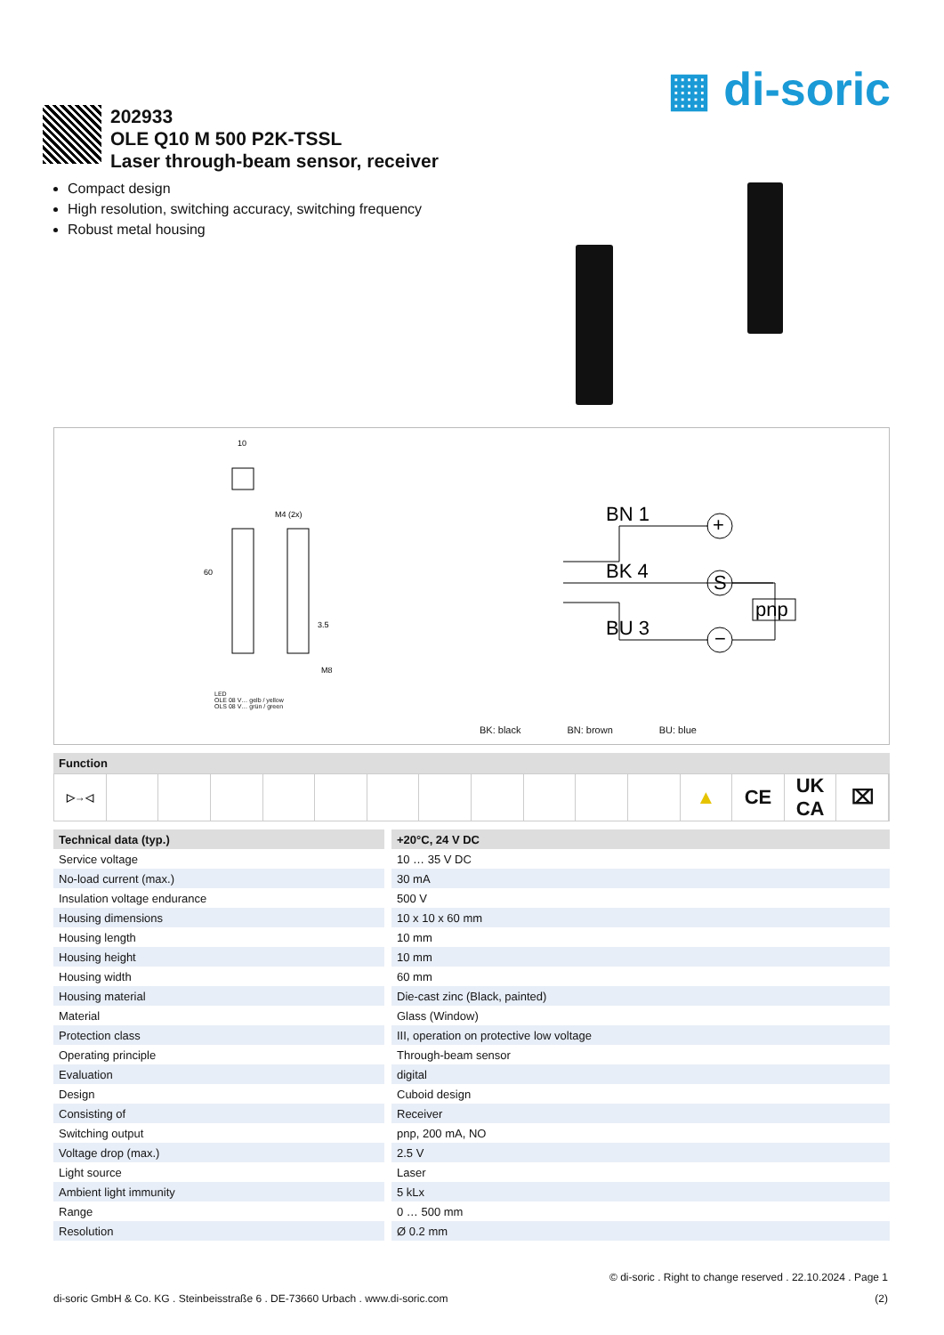▦ di-soric
202933
OLE Q10 M 500 P2K-TSSL
Laser through-beam sensor, receiver
Compact design
High resolution, switching accuracy, switching frequency
Robust metal housing
BN 1
BK 4
BU 3
pnp
+
S
−
10
M4 (2x)
60
3.5
M8
LED
OLE 08 V… gelb / yellow
OLS 08 V… grün / green
BK: black BN: brown BU: blue
Function
▷→◁
▲ CE UK
CA
⌧
| Technical data (typ.) | +20°C, 24 V DC |
| --- | --- |
| Service voltage | 10 … 35 V DC |
| No-load current (max.) | 30 mA |
| Insulation voltage endurance | 500 V |
| Housing dimensions | 10 x 10 x 60 mm |
| Housing length | 10 mm |
| Housing height | 10 mm |
| Housing width | 60 mm |
| Housing material | Die-cast zinc (Black, painted) |
| Material | Glass (Window) |
| Protection class | III, operation on protective low voltage |
| Operating principle | Through-beam sensor |
| Evaluation | digital |
| Design | Cuboid design |
| Consisting of | Receiver |
| Switching output | pnp, 200 mA, NO |
| Voltage drop (max.) | 2.5 V |
| Light source | Laser |
| Ambient light immunity | 5 kLx |
| Range | 0 … 500 mm |
| Resolution | Ø 0.2 mm |
© di-soric . Right to change reserved . 22.10.2024 . Page 1
di-soric GmbH & Co. KG . Steinbeisstraße 6 . DE-73660 Urbach . www.di-soric.com (2)